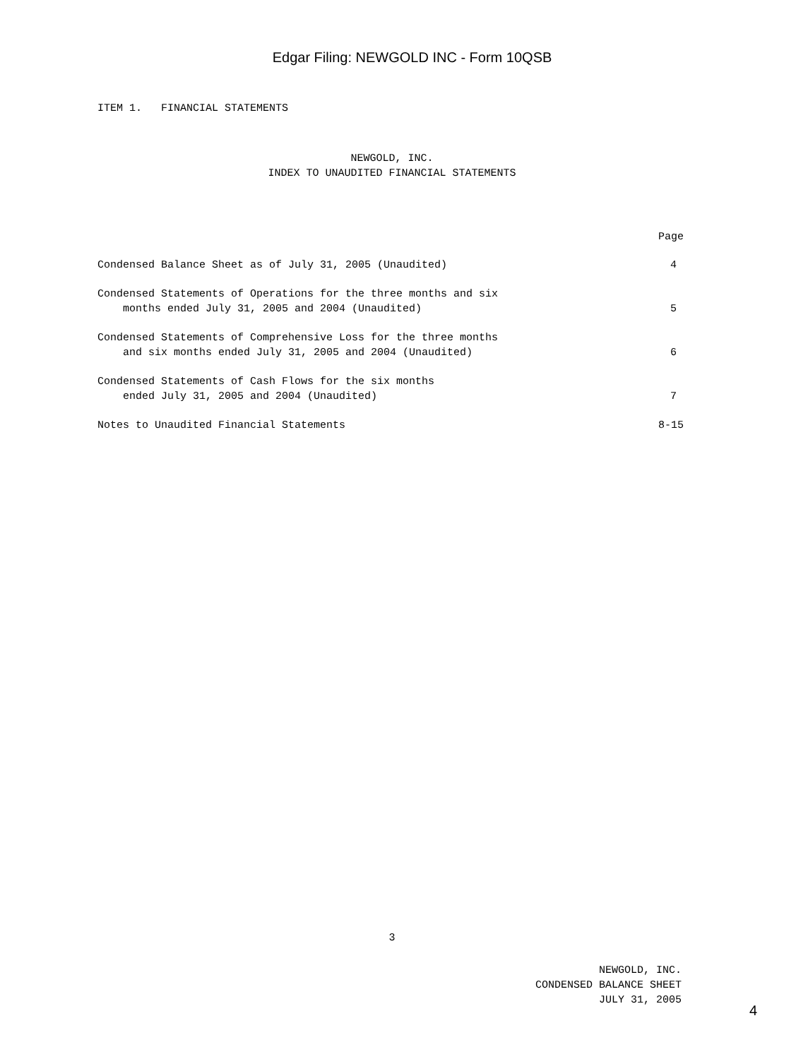Edgar Filing: NEWGOLD INC - Form 10QSB
ITEM 1. FINANCIAL STATEMENTS
NEWGOLD, INC. INDEX TO UNAUDITED FINANCIAL STATEMENTS
| | Page |
| --- | --- |
| Condensed Balance Sheet as of July 31, 2005 (Unaudited) | 4 |
| Condensed Statements of Operations for the three months and six months ended July 31, 2005 and 2004 (Unaudited) | 5 |
| Condensed Statements of Comprehensive Loss for the three months and six months ended July 31, 2005 and 2004 (Unaudited) | 6 |
| Condensed Statements of Cash Flows for the six months ended July 31, 2005 and 2004 (Unaudited) | 7 |
| Notes to Unaudited Financial Statements | 8-15 |
3
NEWGOLD, INC. CONDENSED BALANCE SHEET JULY 31, 2005
4